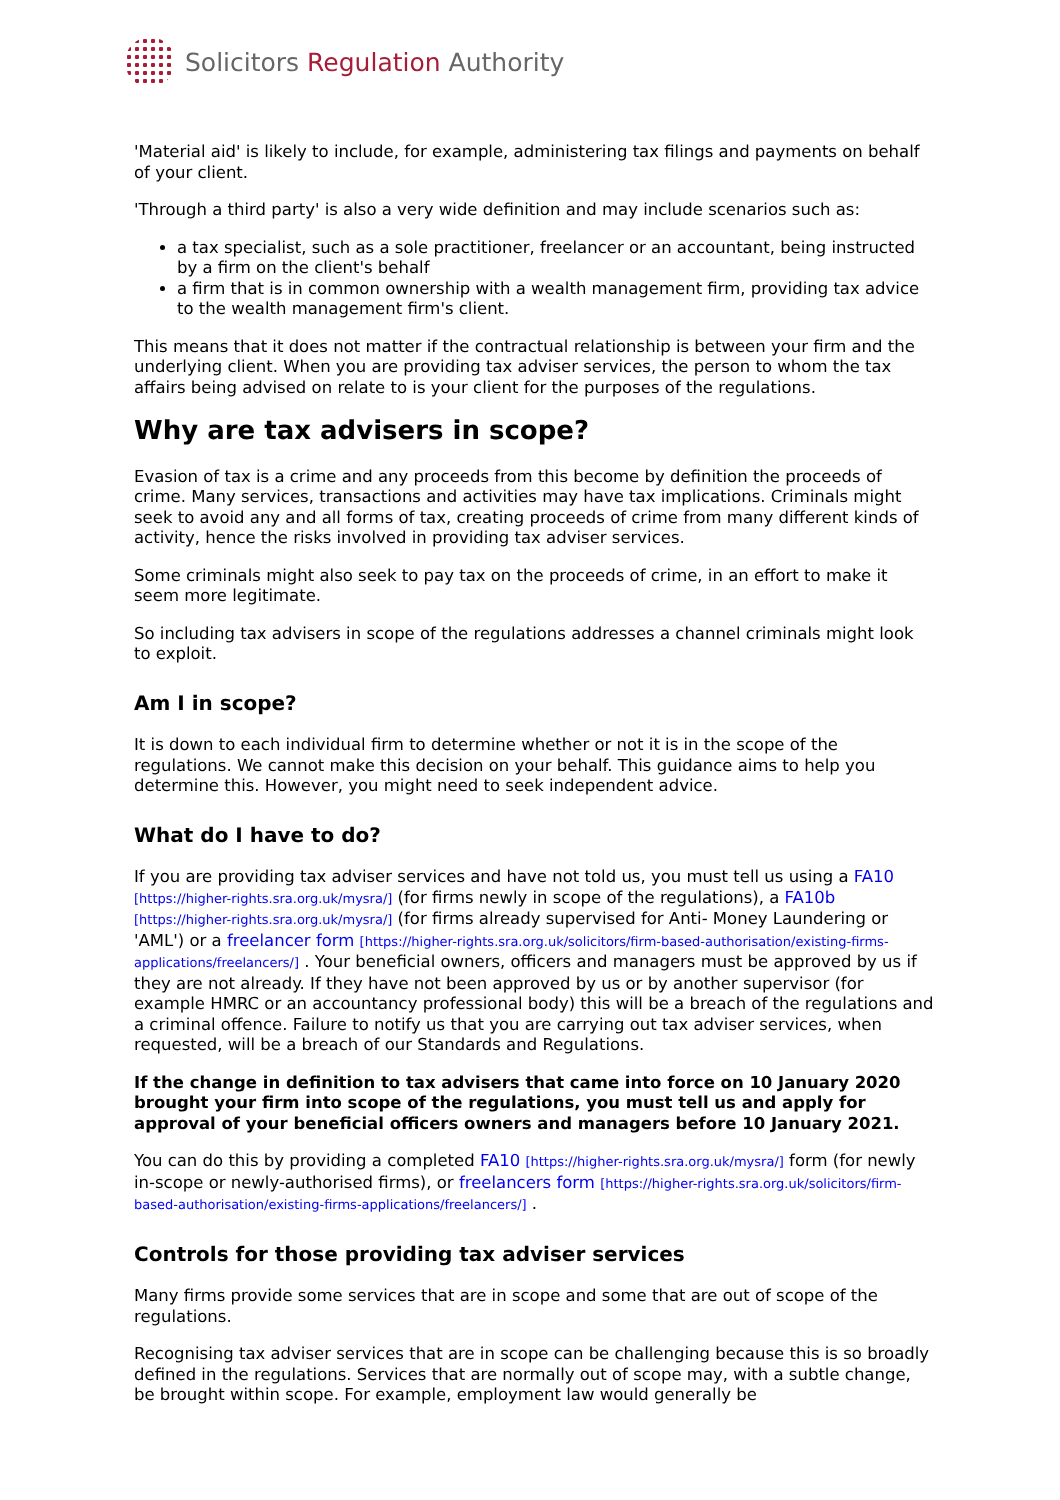Solicitors Regulation Authority
'Material aid' is likely to include, for example, administering tax filings and payments on behalf of your client.
'Through a third party' is also a very wide definition and may include scenarios such as:
a tax specialist, such as a sole practitioner, freelancer or an accountant, being instructed by a firm on the client's behalf
a firm that is in common ownership with a wealth management firm, providing tax advice to the wealth management firm's client.
This means that it does not matter if the contractual relationship is between your firm and the underlying client. When you are providing tax adviser services, the person to whom the tax affairs being advised on relate to is your client for the purposes of the regulations.
Why are tax advisers in scope?
Evasion of tax is a crime and any proceeds from this become by definition the proceeds of crime. Many services, transactions and activities may have tax implications. Criminals might seek to avoid any and all forms of tax, creating proceeds of crime from many different kinds of activity, hence the risks involved in providing tax adviser services.
Some criminals might also seek to pay tax on the proceeds of crime, in an effort to make it seem more legitimate.
So including tax advisers in scope of the regulations addresses a channel criminals might look to exploit.
Am I in scope?
It is down to each individual firm to determine whether or not it is in the scope of the regulations. We cannot make this decision on your behalf. This guidance aims to help you determine this. However, you might need to seek independent advice.
What do I have to do?
If you are providing tax adviser services and have not told us, you must tell us using a FA10 [https://higher-rights.sra.org.uk/mysra/] (for firms newly in scope of the regulations), a FA10b [https://higher-rights.sra.org.uk/mysra/] (for firms already supervised for Anti- Money Laundering or 'AML') or a freelancer form [https://higher-rights.sra.org.uk/solicitors/firm-based-authorisation/existing-firms-applications/freelancers/] . Your beneficial owners, officers and managers must be approved by us if they are not already. If they have not been approved by us or by another supervisor (for example HMRC or an accountancy professional body) this will be a breach of the regulations and a criminal offence. Failure to notify us that you are carrying out tax adviser services, when requested, will be a breach of our Standards and Regulations.
If the change in definition to tax advisers that came into force on 10 January 2020 brought your firm into scope of the regulations, you must tell us and apply for approval of your beneficial officers owners and managers before 10 January 2021.
You can do this by providing a completed FA10 [https://higher-rights.sra.org.uk/mysra/] form (for newly in-scope or newly-authorised firms), or freelancers form [https://higher-rights.sra.org.uk/solicitors/firm-based-authorisation/existing-firms-applications/freelancers/] .
Controls for those providing tax adviser services
Many firms provide some services that are in scope and some that are out of scope of the regulations.
Recognising tax adviser services that are in scope can be challenging because this is so broadly defined in the regulations. Services that are normally out of scope may, with a subtle change, be brought within scope. For example, employment law would generally be